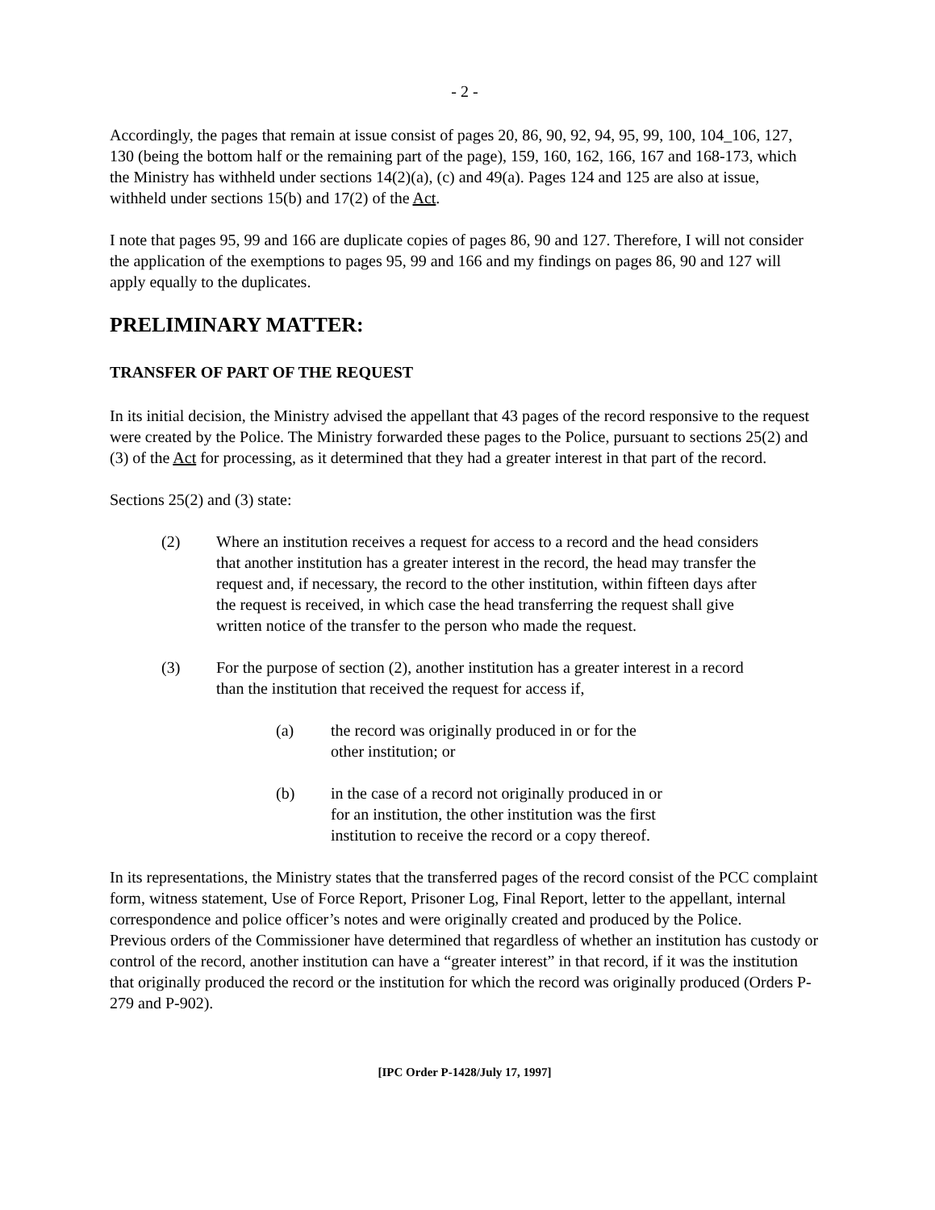- 2 -
Accordingly, the pages that remain at issue consist of pages 20, 86, 90, 92, 94, 95, 99, 100, 104_106, 127, 130 (being the bottom half or the remaining part of the page), 159, 160, 162, 166, 167 and 168-173, which the Ministry has withheld under sections 14(2)(a), (c) and 49(a). Pages 124 and 125 are also at issue, withheld under sections 15(b) and 17(2) of the Act.
I note that pages 95, 99 and 166 are duplicate copies of pages 86, 90 and 127. Therefore, I will not consider the application of the exemptions to pages 95, 99 and 166 and my findings on pages 86, 90 and 127 will apply equally to the duplicates.
PRELIMINARY MATTER:
TRANSFER OF PART OF THE REQUEST
In its initial decision, the Ministry advised the appellant that 43 pages of the record responsive to the request were created by the Police. The Ministry forwarded these pages to the Police, pursuant to sections 25(2) and (3) of the Act for processing, as it determined that they had a greater interest in that part of the record.
Sections 25(2) and (3) state:
(2) Where an institution receives a request for access to a record and the head considers that another institution has a greater interest in the record, the head may transfer the request and, if necessary, the record to the other institution, within fifteen days after the request is received, in which case the head transferring the request shall give written notice of the transfer to the person who made the request.
(3) For the purpose of section (2), another institution has a greater interest in a record than the institution that received the request for access if,
(a) the record was originally produced in or for the other institution; or
(b) in the case of a record not originally produced in or for an institution, the other institution was the first institution to receive the record or a copy thereof.
In its representations, the Ministry states that the transferred pages of the record consist of the PCC complaint form, witness statement, Use of Force Report, Prisoner Log, Final Report, letter to the appellant, internal correspondence and police officer’s notes and were originally created and produced by the Police.
Previous orders of the Commissioner have determined that regardless of whether an institution has custody or control of the record, another institution can have a “greater interest” in that record, if it was the institution that originally produced the record or the institution for which the record was originally produced (Orders P-279 and P-902).
[IPC Order P-1428/July 17, 1997]